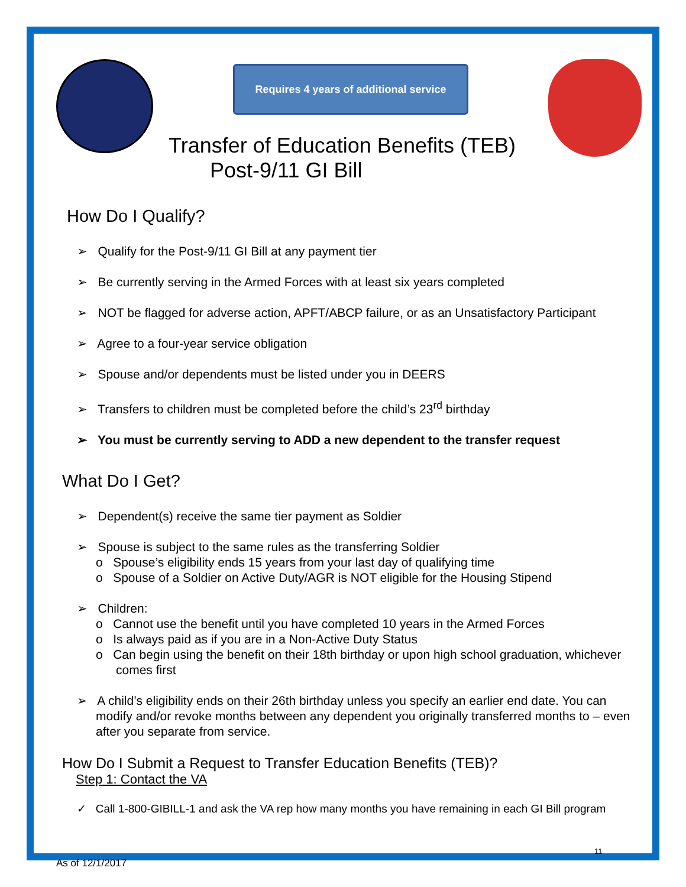Requires 4 years of additional service
Transfer of Education Benefits (TEB)
Post-9/11 GI Bill
How Do I Qualify?
➢ Qualify for the Post-9/11 GI Bill at any payment tier
➢ Be currently serving in the Armed Forces with at least six years completed
➢ NOT be flagged for adverse action, APFT/ABCP failure, or as an Unsatisfactory Participant
➢ Agree to a four-year service obligation
➢ Spouse and/or dependents must be listed under you in DEERS
➢ Transfers to children must be completed before the child’s 23<sup>rd</sup> birthday
➢ You must be currently serving to ADD a new dependent to the transfer request
What Do I Get?
➢ Dependent(s) receive the same tier payment as Soldier
➢ Spouse is subject to the same rules as the transferring Soldier
o Spouse’s eligibility ends 15 years from your last day of qualifying time
o Spouse of a Soldier on Active Duty/AGR is NOT eligible for the Housing Stipend
➢ Children:
o Cannot use the benefit until you have completed 10 years in the Armed Forces
o Is always paid as if you are in a Non-Active Duty Status
o Can begin using the benefit on their 18th birthday or upon high school graduation, whichever comes first
➢ A child’s eligibility ends on their 26th birthday unless you specify an earlier end date. You can modify and/or revoke months between any dependent you originally transferred months to – even after you separate from service.
How Do I Submit a Request to Transfer Education Benefits (TEB)?
Step 1: Contact the VA
✓ Call 1-800-GIBILL-1 and ask the VA rep how many months you have remaining in each GI Bill program
11
As of 12/1/2017